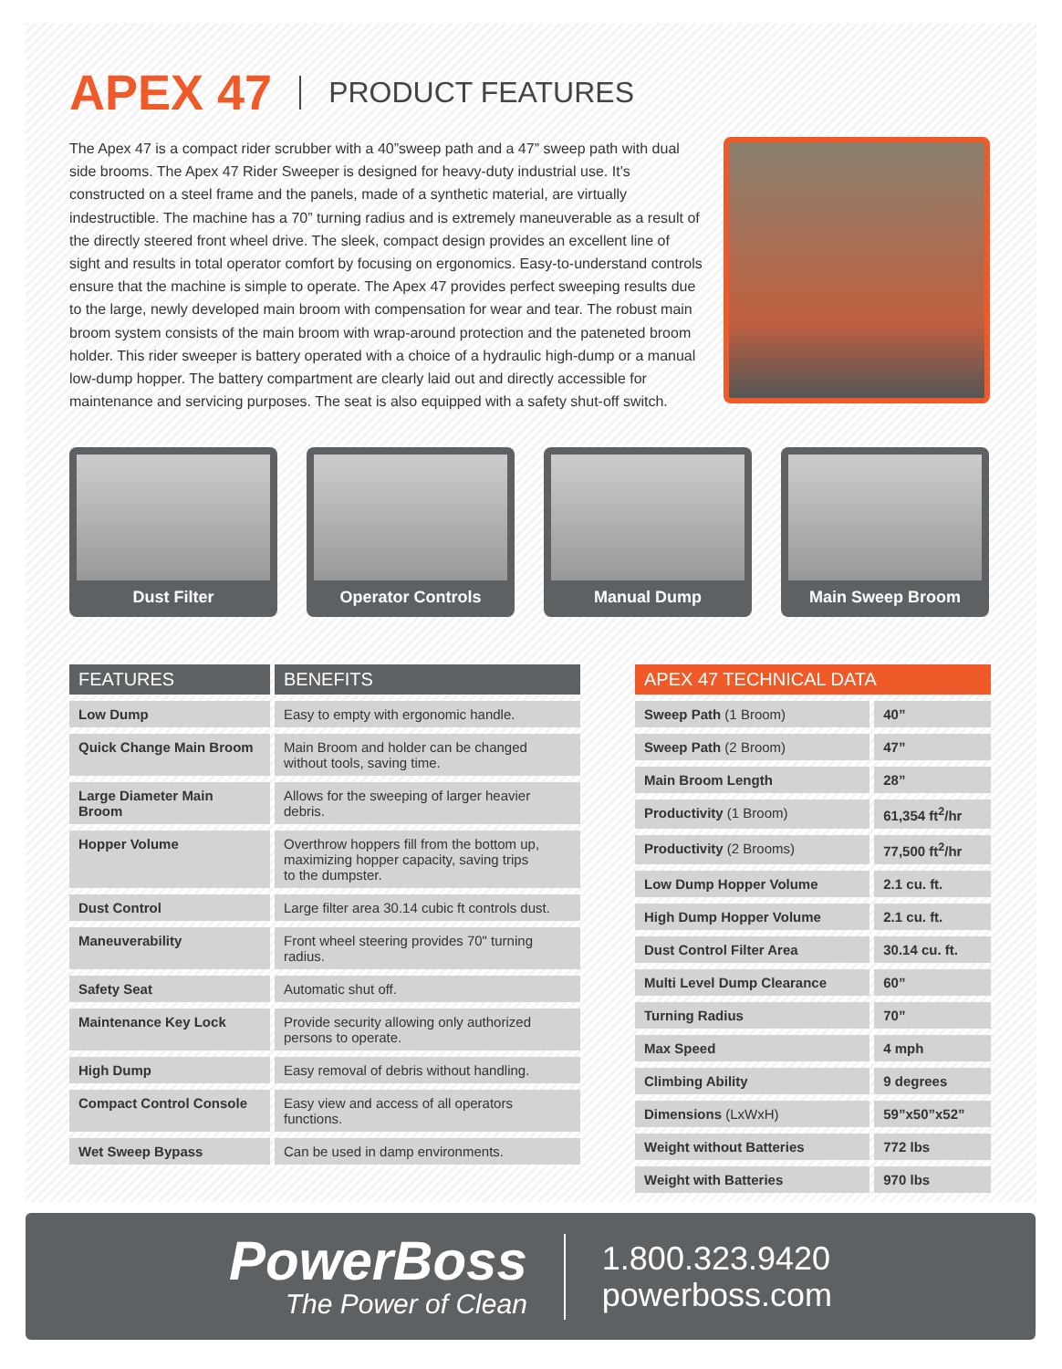APEX 47 PRODUCT FEATURES
The Apex 47 is a compact rider scrubber with a 40”sweep path and a 47” sweep path with dual side brooms. The Apex 47 Rider Sweeper is designed for heavy-duty industrial use. It’s constructed on a steel frame and the panels, made of a synthetic material, are virtually indestructible. The machine has a 70” turning radius and is extremely maneuverable as a result of the directly steered front wheel drive. The sleek, compact design provides an excellent line of sight and results in total operator comfort by focusing on ergonomics. Easy-to-understand controls ensure that the machine is simple to operate. The Apex 47 provides perfect sweeping results due to the large, newly developed main broom with compensation for wear and tear. The robust main broom system consists of the main broom with wrap-around protection and the pateneted broom holder. This rider sweeper is battery operated with a choice of a hydraulic high-dump or a manual low-dump hopper. The battery compartment are clearly laid out and directly accessible for maintenance and servicing purposes. The seat is also equipped with a safety shut-off switch.
Dust Filter Operator Controls Manual Dump Main Sweep Broom
| FEATURES | BENEFITS |
| --- | --- |
| Low Dump | Easy to empty with ergonomic handle. |
| Quick Change Main Broom | Main Broom and holder can be changed without tools, saving time. |
| Large Diameter Main Broom | Allows for the sweeping of larger heavier debris. |
| Hopper Volume | Overthrow hoppers fill from the bottom up, maximizing hopper capacity, saving trips to the dumpster. |
| Dust Control | Large filter area 30.14 cubic ft controls dust. |
| Maneuverability | Front wheel steering provides 70" turning radius. |
| Safety Seat | Automatic shut off. |
| Maintenance Key Lock | Provide security allowing only authorized persons to operate. |
| High Dump | Easy removal of debris without handling. |
| Compact Control Console | Easy view and access of all operators functions. |
| Wet Sweep Bypass | Can be used in damp environments. |
| APEX 47 TECHNICAL DATA | |
| --- | --- |
| Sweep Path (1 Broom) | 40” |
| Sweep Path (2 Broom) | 47” |
| Main Broom Length | 28” |
| Productivity (1 Broom) | 61,354 ft<sup>2</sup>/hr |
| Productivity (2 Brooms) | 77,500 ft<sup>2</sup>/hr |
| Low Dump Hopper Volume | 2.1 cu. ft. |
| High Dump Hopper Volume | 2.1 cu. ft. |
| Dust Control Filter Area | 30.14 cu. ft. |
| Multi Level Dump Clearance | 60” |
| Turning Radius | 70” |
| Max Speed | 4 mph |
| Climbing Ability | 9 degrees |
| Dimensions (LxWxH) | 59”x50”x52” |
| Weight without Batteries | 772 lbs |
| Weight with Batteries | 970 lbs |
PowerBoss
The Power of Clean
1.800.323.9420
powerboss.com